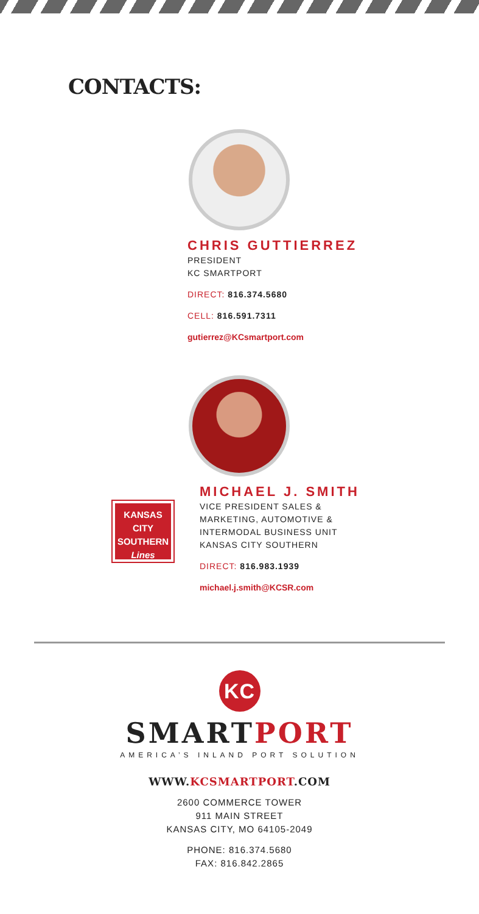CONTACTS:
CHRIS GUTTIERREZ
PRESIDENT
KC SMARTPORT
DIRECT: 816.374.5680
CELL: 816.591.7311
gutierrez@KCsmartport.com
KANSAS
CITY
SOUTHERN
Lines
MICHAEL J. SMITH
VICE PRESIDENT SALES &
MARKETING, AUTOMOTIVE &
INTERMODAL BUSINESS UNIT
KANSAS CITY SOUTHERN
DIRECT: 816.983.1939
michael.j.smith@KCSR.com
KC
SMARTPORT
AMERICA’S INLAND PORT SOLUTION
WWW.KCSMARTPORT.COM
2600 COMMERCE TOWER
911 MAIN STREET
KANSAS CITY, MO 64105-2049
PHONE: 816.374.5680
FAX: 816.842.2865